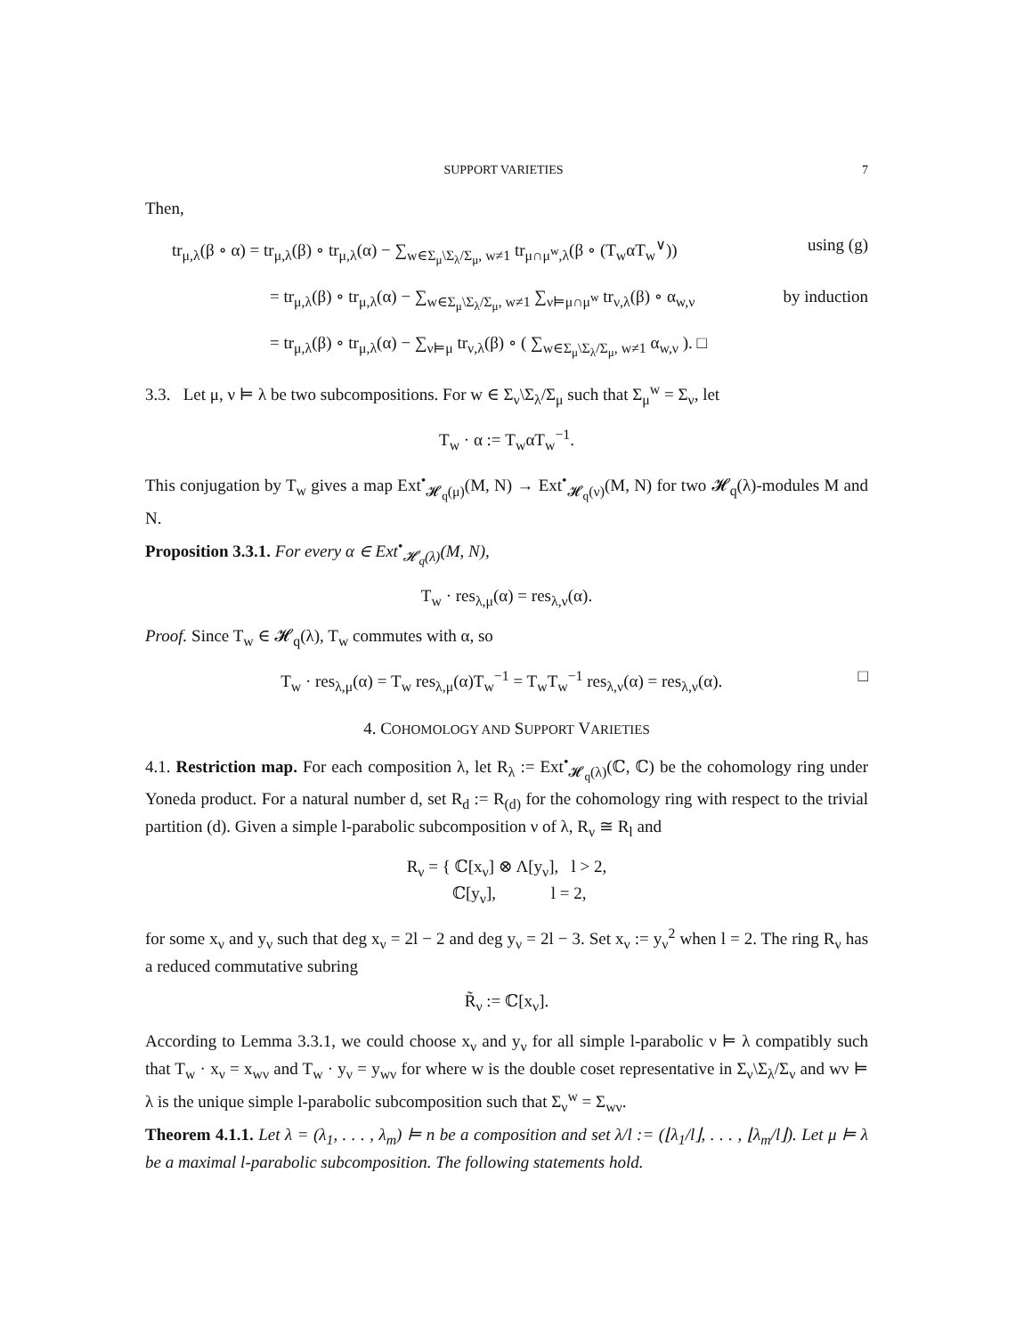SUPPORT VARIETIES 7
Then,
tr<sub>μ,λ</sub>(β ∘ α) = tr<sub>μ,λ</sub>(β) ∘ tr<sub>μ,λ</sub>(α) − ∑<sub>w∈Σ<sub>μ</sub>\Σ<sub>λ</sub>/Σ<sub>μ</sub>, w≠1</sub> tr<sub>μ∩μ<sup>w</sup>,λ</sub>(β ∘ (T<sub>w</sub>αT<sub>w</sub><sup>∨</sup>)) using (g)
= tr<sub>μ,λ</sub>(β) ∘ tr<sub>μ,λ</sub>(α) − ∑<sub>w∈Σ<sub>μ</sub>\Σ<sub>λ</sub>/Σ<sub>μ</sub>, w≠1</sub> ∑<sub>ν⊨μ∩μ<sup>w</sup></sub> tr<sub>ν,λ</sub>(β) ∘ α<sub>w,ν</sub> by induction
= tr<sub>μ,λ</sub>(β) ∘ tr<sub>μ,λ</sub>(α) − ∑<sub>ν⊨μ</sub> tr<sub>ν,λ</sub>(β) ∘ ( ∑<sub>w∈Σ<sub>μ</sub>\Σ<sub>λ</sub>/Σ<sub>μ</sub>, w≠1</sub> α<sub>w,ν</sub> ). □
3.3. Let μ, ν ⊨ λ be two subcompositions. For w ∈ Σ<sub>ν</sub>\Σ<sub>λ</sub>/Σ<sub>μ</sub> such that Σ<sub>μ</sub><sup>w</sup> = Σ<sub>ν</sub>, let
T<sub>w</sub> · α := T<sub>w</sub>αT<sub>w</sub><sup>−1</sup>.
This conjugation by T<sub>w</sub> gives a map Ext<sup>•</sup><sub>𝓗<sub>q</sub>(μ)</sub>(M, N) → Ext<sup>•</sup><sub>𝓗<sub>q</sub>(ν)</sub>(M, N) for two 𝓗<sub>q</sub>(λ)-modules M and N.
Proposition 3.3.1. For every α ∈ Ext<sup>•</sup><sub>𝓗<sub>q</sub>(λ)</sub>(M, N),
T<sub>w</sub> · res<sub>λ,μ</sub>(α) = res<sub>λ,ν</sub>(α).
Proof. Since T<sub>w</sub> ∈ 𝓗<sub>q</sub>(λ), T<sub>w</sub> commutes with α, so
T<sub>w</sub> · res<sub>λ,μ</sub>(α) = T<sub>w</sub> res<sub>λ,μ</sub>(α)T<sub>w</sub><sup>−1</sup> = T<sub>w</sub>T<sub>w</sub><sup>−1</sup> res<sub>λ,ν</sub>(α) = res<sub>λ,ν</sub>(α). □
4. COHOMOLOGY AND SUPPORT VARIETIES
4.1. Restriction map. For each composition λ, let R<sub>λ</sub> := Ext<sup>•</sup><sub>𝓗<sub>q</sub>(λ)</sub>(ℂ, ℂ) be the cohomology ring under Yoneda product. For a natural number d, set R<sub>d</sub> := R<sub>(d)</sub> for the cohomology ring with respect to the trivial partition (d). Given a simple l-parabolic subcomposition ν of λ, R<sub>ν</sub> ≅ R<sub>l</sub> and
R<sub>ν</sub> = { ℂ[x<sub>ν</sub>] ⊗ Λ[y<sub>ν</sub>], l > 2,
ℂ[y<sub>ν</sub>], l = 2,
for some x<sub>ν</sub> and y<sub>ν</sub> such that deg x<sub>ν</sub> = 2l − 2 and deg y<sub>ν</sub> = 2l − 3. Set x<sub>ν</sub> := y<sub>ν</sub><sup>2</sup> when l = 2. The ring R<sub>ν</sub> has a reduced commutative subring
R̃<sub>ν</sub> := ℂ[x<sub>ν</sub>].
According to Lemma 3.3.1, we could choose x<sub>ν</sub> and y<sub>ν</sub> for all simple l-parabolic ν ⊨ λ compatibly such that T<sub>w</sub> · x<sub>ν</sub> = x<sub>wν</sub> and T<sub>w</sub> · y<sub>ν</sub> = y<sub>wν</sub> for where w is the double coset representative in Σ<sub>ν</sub>\Σ<sub>λ</sub>/Σ<sub>ν</sub> and wν ⊨ λ is the unique simple l-parabolic subcomposition such that Σ<sub>ν</sub><sup>w</sup> = Σ<sub>wν</sub>.
Theorem 4.1.1. Let λ = (λ<sub>1</sub>, . . . , λ<sub>m</sub>) ⊨ n be a composition and set λ/l := (⌊λ<sub>1</sub>/l⌋, . . . , ⌊λ<sub>m</sub>/l⌋). Let μ ⊨ λ be a maximal l-parabolic subcomposition. The following statements hold.